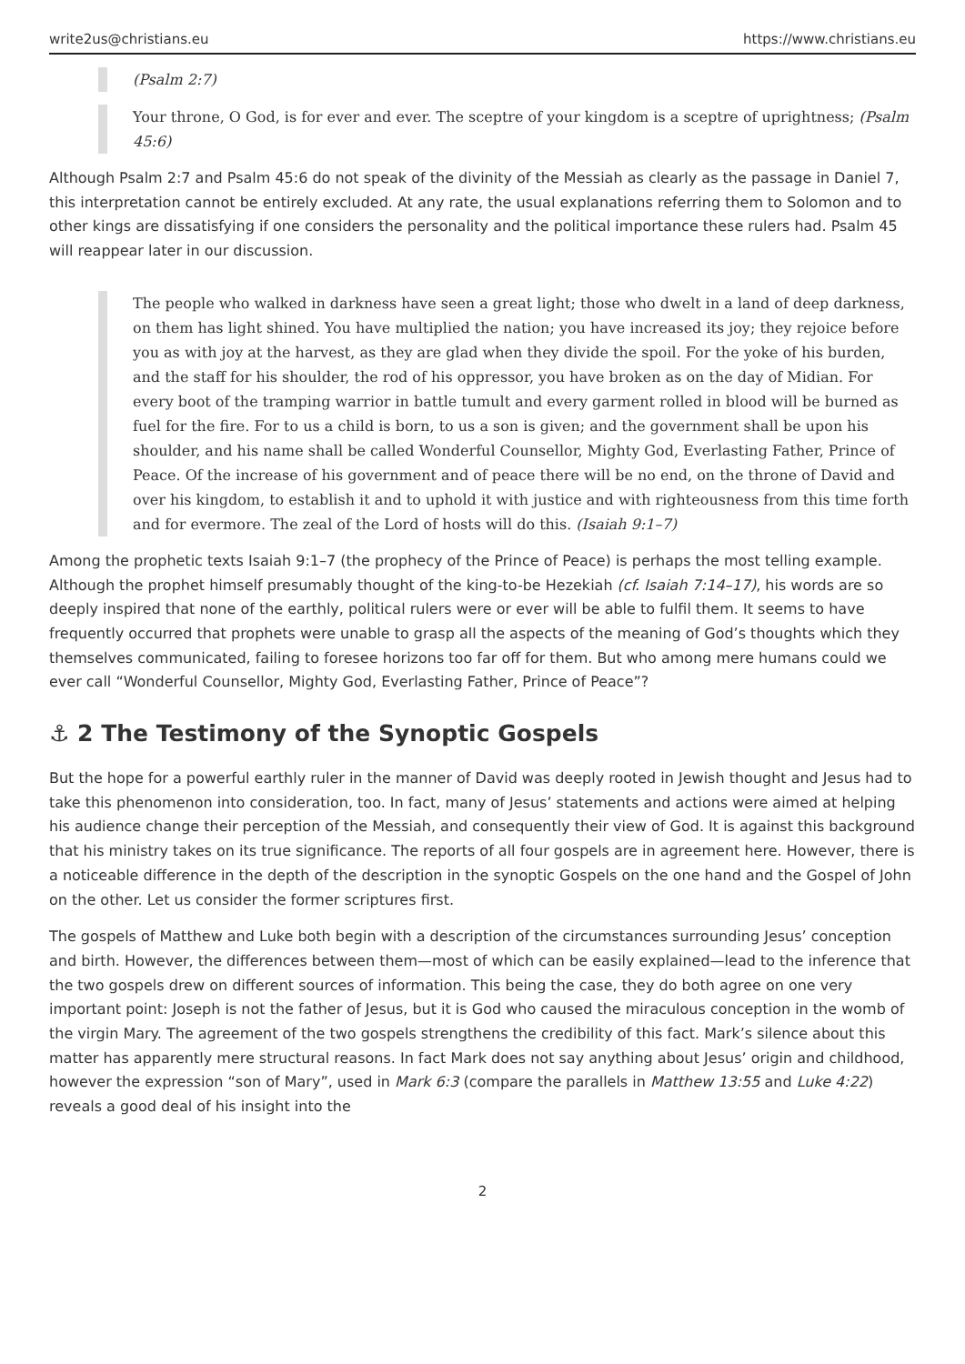write2us@christians.eu https://www.christians.eu
(Psalm 2:7)
Your throne, O God, is for ever and ever. The sceptre of your kingdom is a sceptre of uprightness; (Psalm 45:6)
Although Psalm 2:7 and Psalm 45:6 do not speak of the divinity of the Messiah as clearly as the passage in Daniel 7, this interpretation cannot be entirely excluded. At any rate, the usual explanations referring them to Solomon and to other kings are dissatisfying if one considers the personality and the political importance these rulers had. Psalm 45 will reappear later in our discussion.
The people who walked in darkness have seen a great light; those who dwelt in a land of deep darkness, on them has light shined. You have multiplied the nation; you have increased its joy; they rejoice before you as with joy at the harvest, as they are glad when they divide the spoil. For the yoke of his burden, and the staff for his shoulder, the rod of his oppressor, you have broken as on the day of Midian. For every boot of the tramping warrior in battle tumult and every garment rolled in blood will be burned as fuel for the fire. For to us a child is born, to us a son is given; and the government shall be upon his shoulder, and his name shall be called Wonderful Counsellor, Mighty God, Everlasting Father, Prince of Peace. Of the increase of his government and of peace there will be no end, on the throne of David and over his kingdom, to establish it and to uphold it with justice and with righteousness from this time forth and for evermore. The zeal of the Lord of hosts will do this. (Isaiah 9:1–7)
Among the prophetic texts Isaiah 9:1–7 (the prophecy of the Prince of Peace) is perhaps the most telling example. Although the prophet himself presumably thought of the king-to-be Hezekiah (cf. Isaiah 7:14–17), his words are so deeply inspired that none of the earthly, political rulers were or ever will be able to fulfil them. It seems to have frequently occurred that prophets were unable to grasp all the aspects of the meaning of God’s thoughts which they themselves communicated, failing to foresee horizons too far off for them. But who among mere humans could we ever call “Wonderful Counsellor, Mighty God, Everlasting Father, Prince of Peace”?
⚓ 2 The Testimony of the Synoptic Gospels
But the hope for a powerful earthly ruler in the manner of David was deeply rooted in Jewish thought and Jesus had to take this phenomenon into consideration, too. In fact, many of Jesus’ statements and actions were aimed at helping his audience change their perception of the Messiah, and consequently their view of God. It is against this background that his ministry takes on its true significance. The reports of all four gospels are in agreement here. However, there is a noticeable difference in the depth of the description in the synoptic Gospels on the one hand and the Gospel of John on the other. Let us consider the former scriptures first.
The gospels of Matthew and Luke both begin with a description of the circumstances surrounding Jesus’ conception and birth. However, the differences between them—most of which can be easily explained—lead to the inference that the two gospels drew on different sources of information. This being the case, they do both agree on one very important point: Joseph is not the father of Jesus, but it is God who caused the miraculous conception in the womb of the virgin Mary. The agreement of the two gospels strengthens the credibility of this fact. Mark’s silence about this matter has apparently mere structural reasons. In fact Mark does not say anything about Jesus’ origin and childhood, however the expression “son of Mary”, used in Mark 6:3 (compare the parallels in Matthew 13:55 and Luke 4:22) reveals a good deal of his insight into the
2